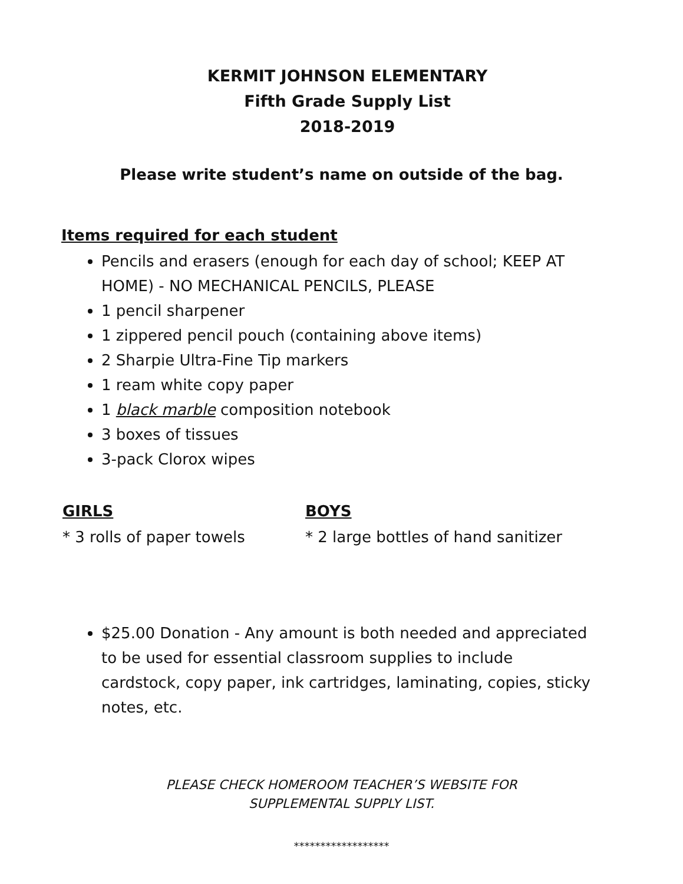KERMIT JOHNSON ELEMENTARY
Fifth Grade Supply List
2018-2019
Please write student’s name on outside of the bag.
Items required for each student
Pencils and erasers (enough for each day of school; KEEP AT HOME) - NO MECHANICAL PENCILS, PLEASE
1 pencil sharpener
1 zippered pencil pouch (containing above items)
2 Sharpie Ultra-Fine Tip markers
1 ream white copy paper
1 black marble composition notebook
3 boxes of tissues
3-pack Clorox wipes
GIRLS
* 3 rolls of paper towels
BOYS
* 2 large bottles of hand sanitizer
$25.00 Donation - Any amount is both needed and appreciated to be used for essential classroom supplies to include cardstock, copy paper, ink cartridges, laminating, copies, sticky notes, etc.
PLEASE CHECK HOMEROOM TEACHER’S WEBSITE FOR
SUPPLEMENTAL SUPPLY LIST.
******************